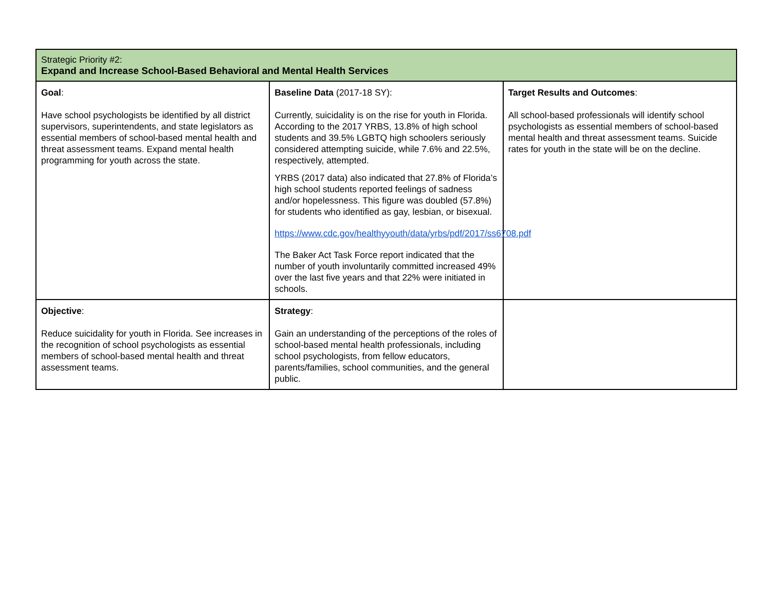| Strategic Priority #2: Expand and Increase School-Based Behavioral and Mental Health Services | | |
| Goal : Have school psychologists be identified by all district supervisors, superintendents, and state legislators as essential members of school-based mental health and threat assessment teams. Expand mental health programming for youth across the state. | Baseline Data (2017-18 SY): Currently, suicidality is on the rise for youth in Florida. According to the 2017 YRBS, 13.8% of high school students and 39.5% LGBTQ high schoolers seriously considered attempting suicide, while 7.6% and 22.5%, respectively, attempted. YRBS (2017 data) also indicated that 27.8% of Florida’s high school students reported feelings of sadness and/or hopelessness. This figure was doubled (57.8%) for students who identified as gay, lesbian, or bisexual. https://www.cdc.gov/healthyyouth/data/yrbs/pdf/2017/ss6708.pdf The Baker Act Task Force report indicated that the number of youth involuntarily committed increased 49% over the last five years and that 22% were initiated in schools. | Target Results and Outcomes : All school-based professionals will identify school psychologists as essential members of school-based mental health and threat assessment teams. Suicide rates for youth in the state will be on the decline. |
| Objective : Reduce suicidality for youth in Florida. See increases in the recognition of school psychologists as essential members of school-based mental health and threat assessment teams. | Strategy : Gain an understanding of the perceptions of the roles of school-based mental health professionals, including school psychologists, from fellow educators, parents/families, school communities, and the general public. | |